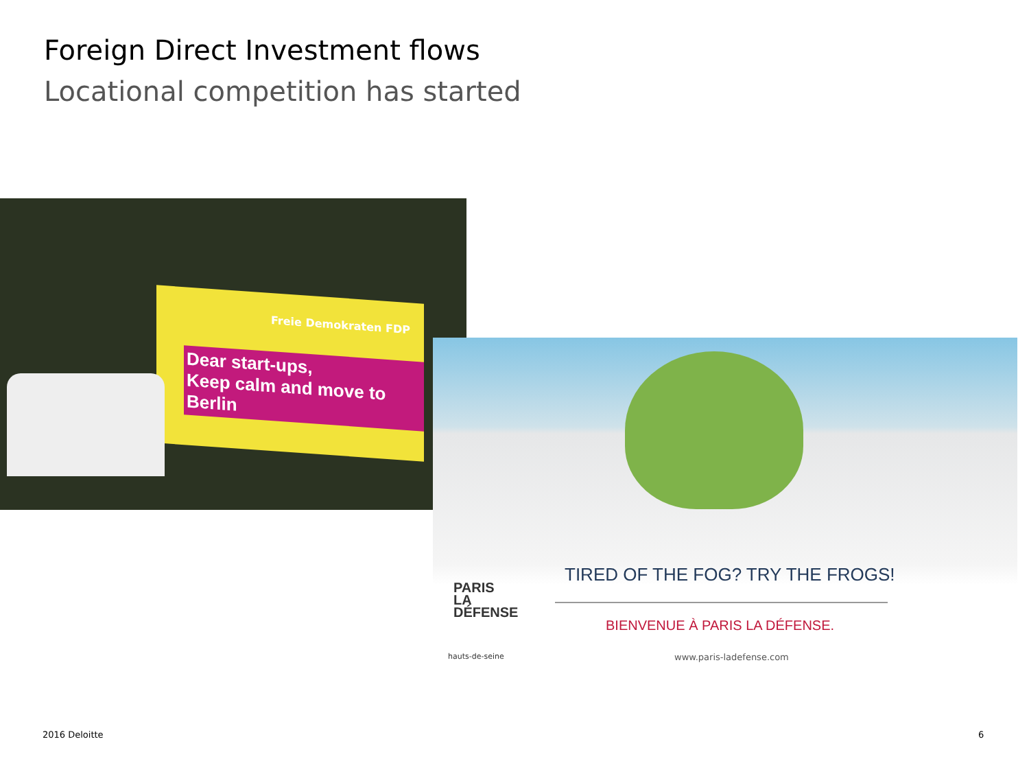Foreign Direct Investment flows
Locational competition has started
Dear start-ups,
Keep calm and move to Berlin
Freie Demokraten FDP
TIRED OF THE FOG? TRY THE FROGS!
BIENVENUE À PARIS LA DÉFENSE.
PARIS
LA
DÉFENSE
hauts-de-seine www.paris-ladefense.com
2016 Deloitte 6